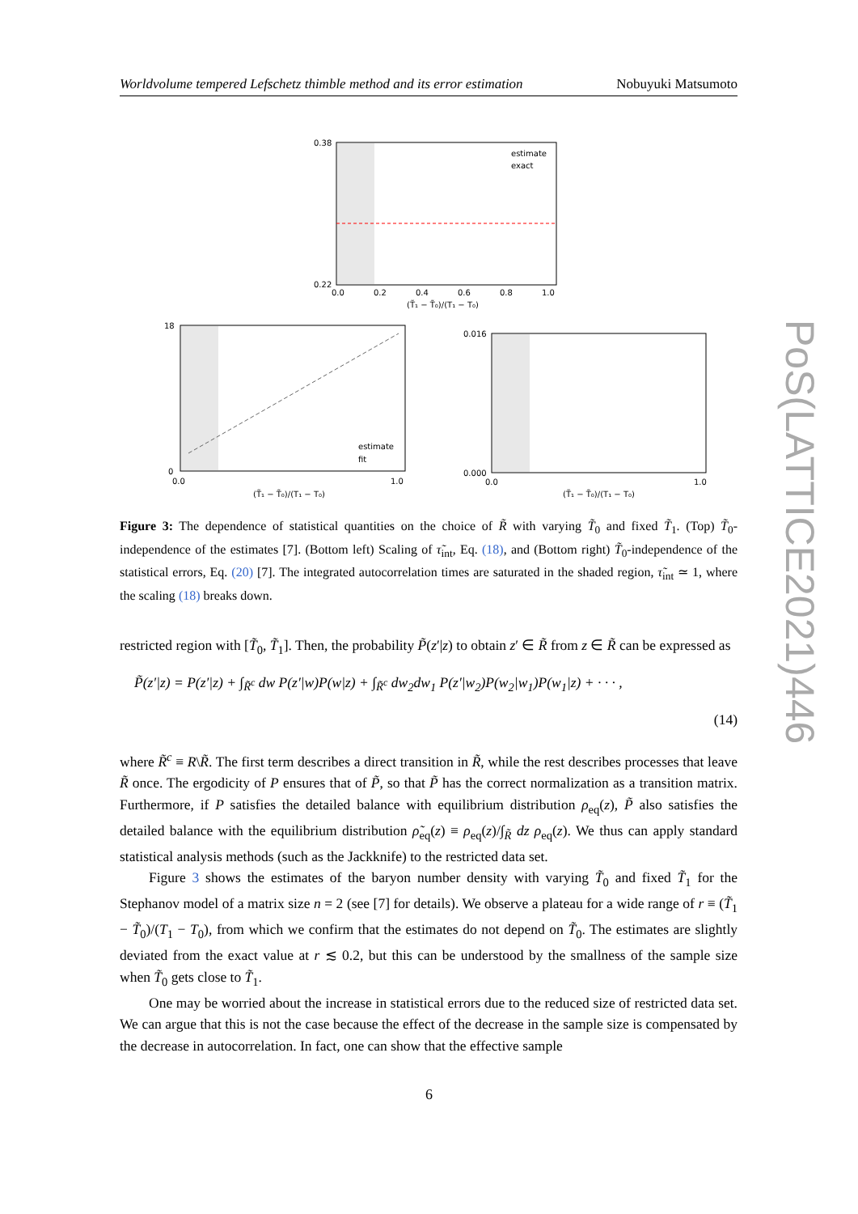Worldvolume tempered Lefschetz thimble method and its error estimation Nobuyuki Matsumoto
0.38
0.22
0.0
0.2
0.4
0.6
0.8
1.0
(T̃₁ − T̃₀)/(T₁ − T₀)
estimate
exact
18
0
0.0
1.0
(T̃₁ − T̃₀)/(T₁ − T₀)
estimate
fit
0.016
0.000
0.0
1.0
(T̃₁ − T̃₀)/(T₁ − T₀)
Figure 3: The dependence of statistical quantities on the choice of R̃ with varying T̃<sub>0</sub> and fixed T̃<sub>1</sub>. (Top) T̃<sub>0</sub>-independence of the estimates [7]. (Bottom left) Scaling of τ̃<sub>int</sub>, Eq. (18), and (Bottom right) T̃<sub>0</sub>-independence of the statistical errors, Eq. (20) [7]. The integrated autocorrelation times are saturated in the shaded region, τ̃<sub>int</sub> ≃ 1, where the scaling (18) breaks down.
restricted region with [T̃<sub>0</sub>, T̃<sub>1</sub>]. Then, the probability P̃(z′|z) to obtain z′ ∈ R̃ from z ∈ R̃ can be expressed as
P̃(z′|z) = P(z′|z) + ∫<sub>R̃<sup>c</sup></sub> dw P(z′|w)P(w|z) + ∫<sub>R̃<sup>c</sup></sub> dw<sub>2</sub>dw<sub>1</sub> P(z′|w<sub>2</sub>)P(w<sub>2</sub>|w<sub>1</sub>)P(w<sub>1</sub>|z) + · · · ,
(14)
where R̃<sup>c</sup> ≡ R\R̃. The first term describes a direct transition in R̃, while the rest describes processes that leave R̃ once. The ergodicity of P ensures that of P̃, so that P̃ has the correct normalization as a transition matrix. Furthermore, if P satisfies the detailed balance with equilibrium distribution ρ<sub>eq</sub>(z), P̃ also satisfies the detailed balance with the equilibrium distribution ρ̃<sub>eq</sub>(z) ≡ ρ<sub>eq</sub>(z)/∫<sub>R̃</sub> dz ρ<sub>eq</sub>(z). We thus can apply standard statistical analysis methods (such as the Jackknife) to the restricted data set.
Figure 3 shows the estimates of the baryon number density with varying T̃<sub>0</sub> and fixed T̃<sub>1</sub> for the Stephanov model of a matrix size n = 2 (see [7] for details). We observe a plateau for a wide range of r ≡ (T̃<sub>1</sub> − T̃<sub>0</sub>)/(T<sub>1</sub> − T<sub>0</sub>), from which we confirm that the estimates do not depend on T̃<sub>0</sub>. The estimates are slightly deviated from the exact value at r ≲ 0.2, but this can be understood by the smallness of the sample size when T̃<sub>0</sub> gets close to T̃<sub>1</sub>.
One may be worried about the increase in statistical errors due to the reduced size of restricted data set. We can argue that this is not the case because the effect of the decrease in the sample size is compensated by the decrease in autocorrelation. In fact, one can show that the effective sample
6
PoS(LATTICE2021)446